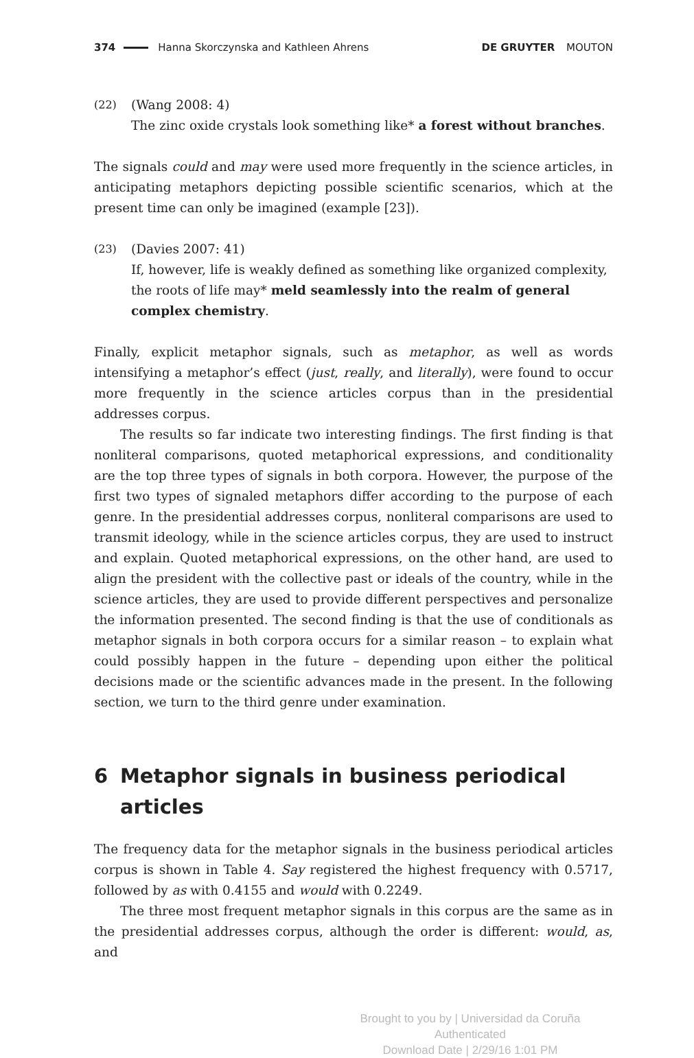374
Hanna Skorczynska and Kathleen Ahrens DE GRUYTER MOUTON
(22)
(Wang 2008: 4)
The zinc oxide crystals look something like* a forest without branches.
The signals could and may were used more frequently in the science articles, in anticipating metaphors depicting possible scientific scenarios, which at the present time can only be imagined (example [23]).
(23)
(Davies 2007: 41)
If, however, life is weakly defined as something like organized complexity, the roots of life may* meld seamlessly into the realm of general complex chemistry.
Finally, explicit metaphor signals, such as metaphor, as well as words intensifying a metaphor’s effect (just, really, and literally), were found to occur more frequently in the science articles corpus than in the presidential addresses corpus.
The results so far indicate two interesting findings. The first finding is that nonliteral comparisons, quoted metaphorical expressions, and conditionality are the top three types of signals in both corpora. However, the purpose of the first two types of signaled metaphors differ according to the purpose of each genre. In the presidential addresses corpus, nonliteral comparisons are used to transmit ideology, while in the science articles corpus, they are used to instruct and explain. Quoted metaphorical expressions, on the other hand, are used to align the president with the collective past or ideals of the country, while in the science articles, they are used to provide different perspectives and personalize the information presented. The second finding is that the use of conditionals as metaphor signals in both corpora occurs for a similar reason – to explain what could possibly happen in the future – depending upon either the political decisions made or the scientific advances made in the present. In the following section, we turn to the third genre under examination.
6 Metaphor signals in business periodical articles
The frequency data for the metaphor signals in the business periodical articles corpus is shown in Table 4. Say registered the highest frequency with 0.5717, followed by as with 0.4155 and would with 0.2249.
The three most frequent metaphor signals in this corpus are the same as in the presidential addresses corpus, although the order is different: would, as, and
Brought to you by | Universidad da Coruña
Authenticated
Download Date | 2/29/16 1:01 PM